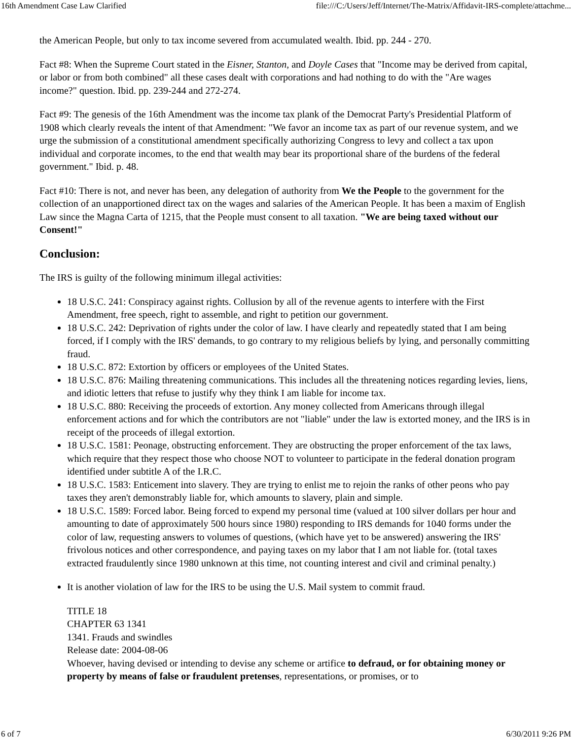16th Amendment Case Law Clarified file:///C:/Users/Jeff/Internet/The-Matrix/Affidavit-IRS-complete/attachme...
the American People, but only to tax income severed from accumulated wealth. Ibid. pp. 244 - 270.
Fact #8: When the Supreme Court stated in the Eisner, Stanton, and Doyle Cases that "Income may be derived from capital, or labor or from both combined" all these cases dealt with corporations and had nothing to do with the "Are wages income?" question. Ibid. pp. 239-244 and 272-274.
Fact #9: The genesis of the 16th Amendment was the income tax plank of the Democrat Party's Presidential Platform of 1908 which clearly reveals the intent of that Amendment: "We favor an income tax as part of our revenue system, and we urge the submission of a constitutional amendment specifically authorizing Congress to levy and collect a tax upon individual and corporate incomes, to the end that wealth may bear its proportional share of the burdens of the federal government." Ibid. p. 48.
Fact #10: There is not, and never has been, any delegation of authority from We the People to the government for the collection of an unapportioned direct tax on the wages and salaries of the American People. It has been a maxim of English Law since the Magna Carta of 1215, that the People must consent to all taxation. "We are being taxed without our Consent!"
Conclusion:
The IRS is guilty of the following minimum illegal activities:
18 U.S.C. 241: Conspiracy against rights. Collusion by all of the revenue agents to interfere with the First Amendment, free speech, right to assemble, and right to petition our government.
18 U.S.C. 242: Deprivation of rights under the color of law. I have clearly and repeatedly stated that I am being forced, if I comply with the IRS' demands, to go contrary to my religious beliefs by lying, and personally committing fraud.
18 U.S.C. 872: Extortion by officers or employees of the United States.
18 U.S.C. 876: Mailing threatening communications. This includes all the threatening notices regarding levies, liens, and idiotic letters that refuse to justify why they think I am liable for income tax.
18 U.S.C. 880: Receiving the proceeds of extortion. Any money collected from Americans through illegal enforcement actions and for which the contributors are not "liable" under the law is extorted money, and the IRS is in receipt of the proceeds of illegal extortion.
18 U.S.C. 1581: Peonage, obstructing enforcement. They are obstructing the proper enforcement of the tax laws, which require that they respect those who choose NOT to volunteer to participate in the federal donation program identified under subtitle A of the I.R.C.
18 U.S.C. 1583: Enticement into slavery. They are trying to enlist me to rejoin the ranks of other peons who pay taxes they aren't demonstrably liable for, which amounts to slavery, plain and simple.
18 U.S.C. 1589: Forced labor. Being forced to expend my personal time (valued at 100 silver dollars per hour and amounting to date of approximately 500 hours since 1980) responding to IRS demands for 1040 forms under the color of law, requesting answers to volumes of questions, (which have yet to be answered) answering the IRS' frivolous notices and other correspondence, and paying taxes on my labor that I am not liable for. (total taxes extracted fraudulently since 1980 unknown at this time, not counting interest and civil and criminal penalty.)
It is another violation of law for the IRS to be using the U.S. Mail system to commit fraud.
TITLE 18
CHAPTER 63 1341
1341. Frauds and swindles
Release date: 2004-08-06
Whoever, having devised or intending to devise any scheme or artifice to defraud, or for obtaining money or property by means of false or fraudulent pretenses, representations, or promises, or to
6 of 7 6/30/2011 9:26 PM